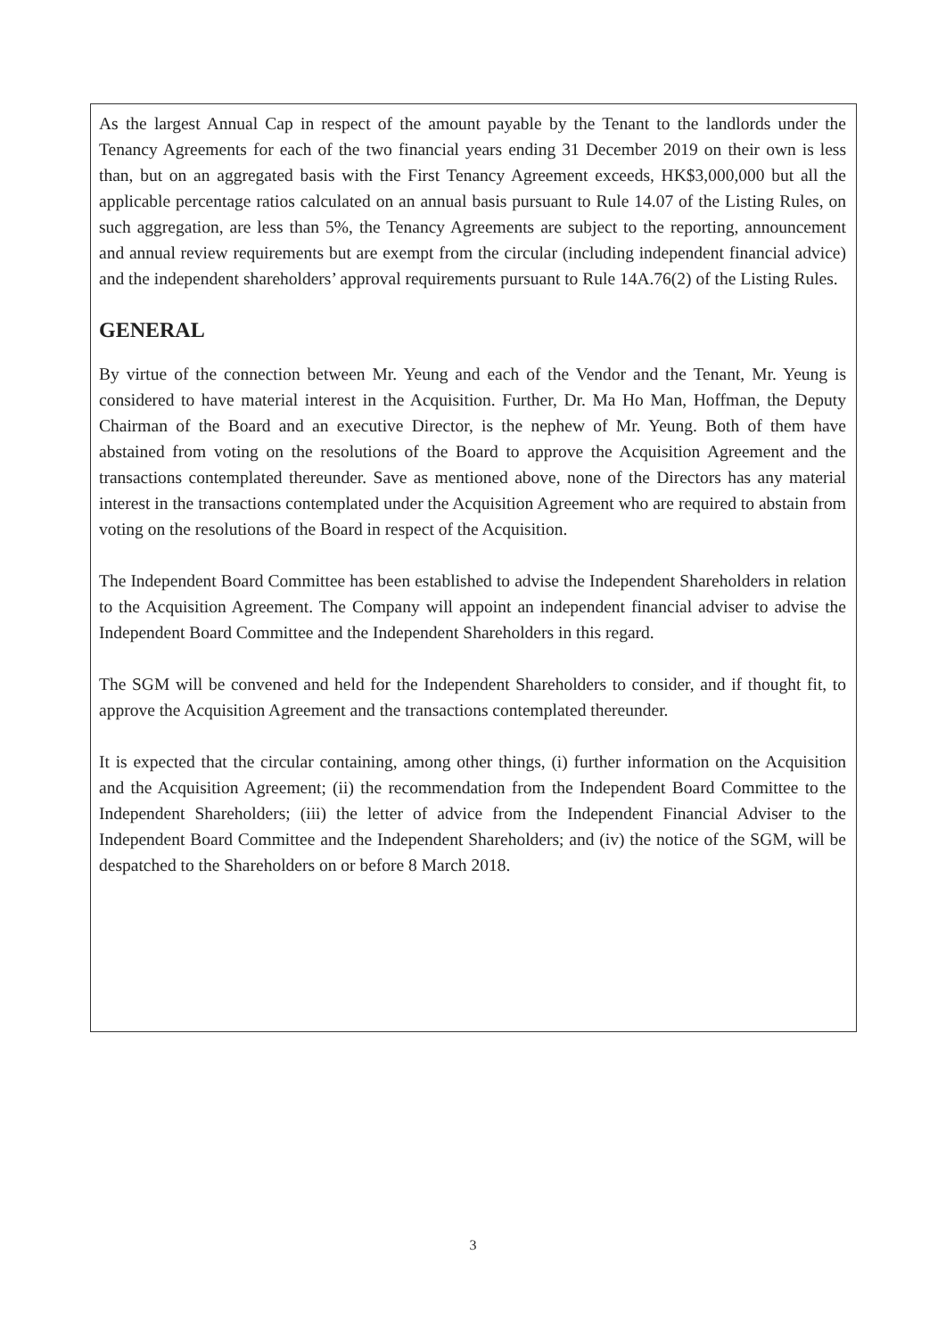As the largest Annual Cap in respect of the amount payable by the Tenant to the landlords under the Tenancy Agreements for each of the two financial years ending 31 December 2019 on their own is less than, but on an aggregated basis with the First Tenancy Agreement exceeds, HK$3,000,000 but all the applicable percentage ratios calculated on an annual basis pursuant to Rule 14.07 of the Listing Rules, on such aggregation, are less than 5%, the Tenancy Agreements are subject to the reporting, announcement and annual review requirements but are exempt from the circular (including independent financial advice) and the independent shareholders’ approval requirements pursuant to Rule 14A.76(2) of the Listing Rules.
GENERAL
By virtue of the connection between Mr. Yeung and each of the Vendor and the Tenant, Mr. Yeung is considered to have material interest in the Acquisition. Further, Dr. Ma Ho Man, Hoffman, the Deputy Chairman of the Board and an executive Director, is the nephew of Mr. Yeung. Both of them have abstained from voting on the resolutions of the Board to approve the Acquisition Agreement and the transactions contemplated thereunder. Save as mentioned above, none of the Directors has any material interest in the transactions contemplated under the Acquisition Agreement who are required to abstain from voting on the resolutions of the Board in respect of the Acquisition.
The Independent Board Committee has been established to advise the Independent Shareholders in relation to the Acquisition Agreement. The Company will appoint an independent financial adviser to advise the Independent Board Committee and the Independent Shareholders in this regard.
The SGM will be convened and held for the Independent Shareholders to consider, and if thought fit, to approve the Acquisition Agreement and the transactions contemplated thereunder.
It is expected that the circular containing, among other things, (i) further information on the Acquisition and the Acquisition Agreement; (ii) the recommendation from the Independent Board Committee to the Independent Shareholders; (iii) the letter of advice from the Independent Financial Adviser to the Independent Board Committee and the Independent Shareholders; and (iv) the notice of the SGM, will be despatched to the Shareholders on or before 8 March 2018.
3